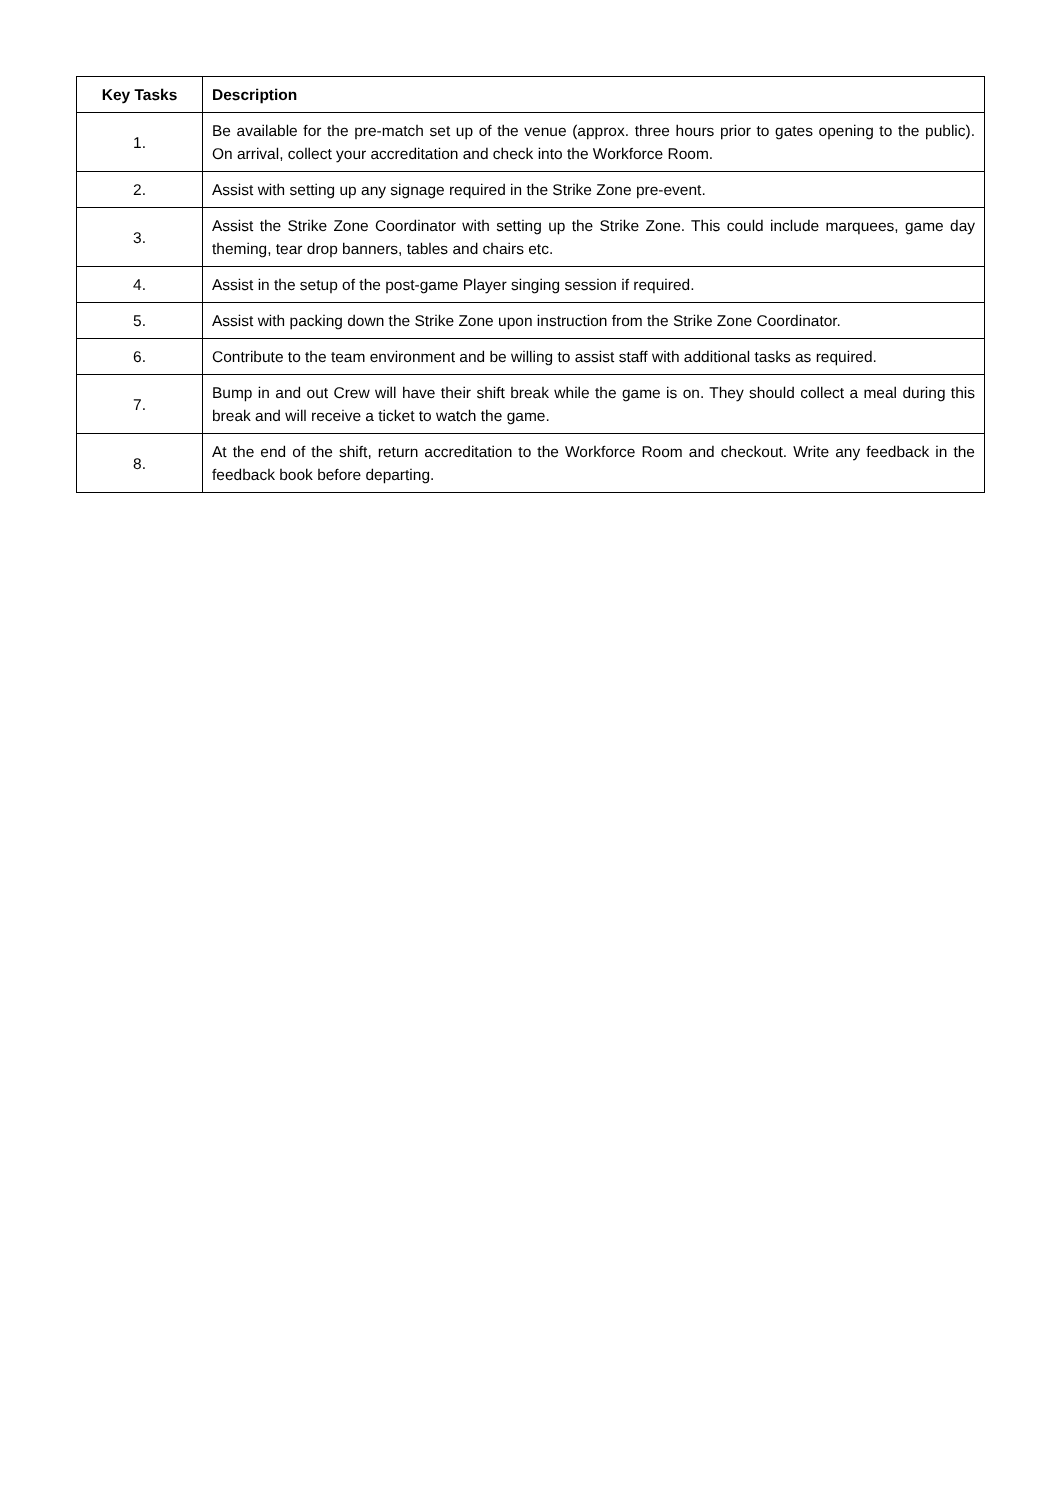| Key Tasks | Description |
| --- | --- |
| 1. | Be available for the pre-match set up of the venue (approx. three hours prior to gates opening to the public). On arrival, collect your accreditation and check into the Workforce Room. |
| 2. | Assist with setting up any signage required in the Strike Zone pre-event. |
| 3. | Assist the Strike Zone Coordinator with setting up the Strike Zone. This could include marquees, game day theming, tear drop banners, tables and chairs etc. |
| 4. | Assist in the setup of the post-game Player singing session if required. |
| 5. | Assist with packing down the Strike Zone upon instruction from the Strike Zone Coordinator. |
| 6. | Contribute to the team environment and be willing to assist staff with additional tasks as required. |
| 7. | Bump in and out Crew will have their shift break while the game is on. They should collect a meal during this break and will receive a ticket to watch the game. |
| 8. | At the end of the shift, return accreditation to the Workforce Room and checkout. Write any feedback in the feedback book before departing. |